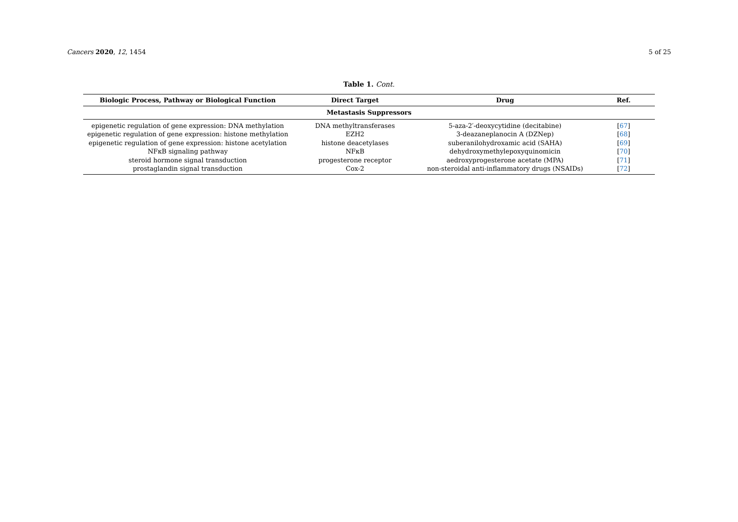Cancers 2020, 12, 1454 5 of 25
Table 1. Cont.
| Biologic Process, Pathway or Biological Function | Direct Target | Drug | Ref. |
| --- | --- | --- | --- |
| Metastasis Suppressors | | | |
| epigenetic regulation of gene expression: DNA methylation | DNA methyltransferases | 5-aza-2′-deoxycytidine (decitabine) | [ 67 ] |
| epigenetic regulation of gene expression: histone methylation | EZH2 | 3-deazaneplanocin A (DZNep) | [ 68 ] |
| epigenetic regulation of gene expression: histone acetylation | histone deacetylases | suberanilohydroxamic acid (SAHA) | [ 69 ] |
| NFκB signaling pathway | NFκB | dehydroxymethylepoxyquinomicin | [ 70 ] |
| steroid hormone signal transduction | progesterone receptor | aedroxyprogesterone acetate (MPA) | [ 71 ] |
| prostaglandin signal transduction | Cox-2 | non-steroidal anti-inflammatory drugs (NSAIDs) | [ 72 ] |